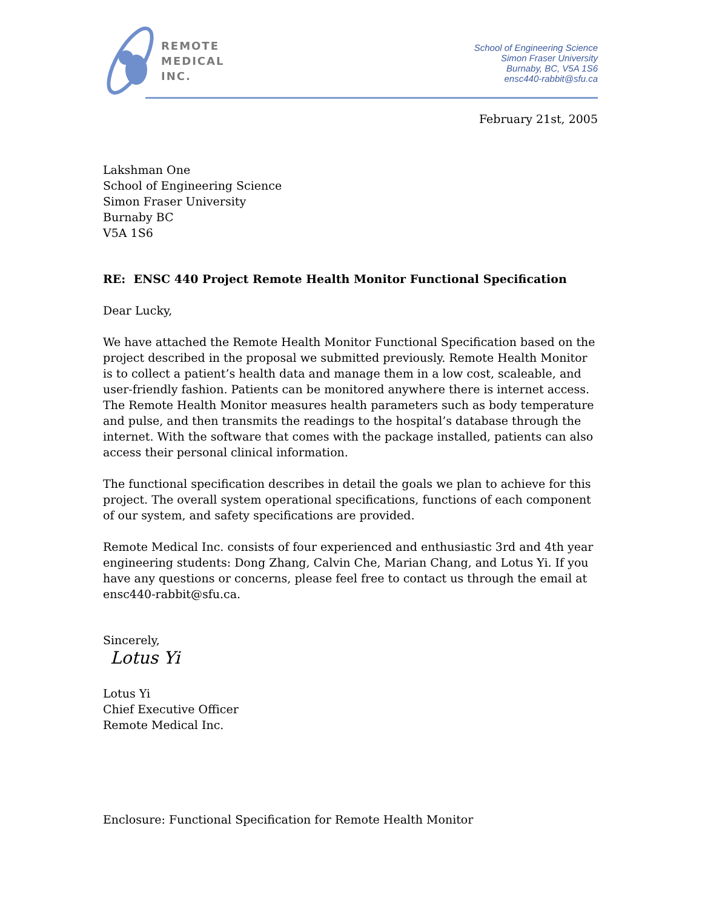REMOTE
MEDICAL
INC.
School of Engineering Science
Simon Fraser University
Burnaby, BC, V5A 1S6
ensc440-rabbit@sfu.ca
February 21st, 2005
Lakshman One
School of Engineering Science
Simon Fraser University
Burnaby BC
V5A 1S6
RE: ENSC 440 Project Remote Health Monitor Functional Specification
Dear Lucky,
We have attached the Remote Health Monitor Functional Specification based on the project described in the proposal we submitted previously. Remote Health Monitor is to collect a patient’s health data and manage them in a low cost, scaleable, and user-friendly fashion. Patients can be monitored anywhere there is internet access. The Remote Health Monitor measures health parameters such as body temperature and pulse, and then transmits the readings to the hospital’s database through the internet. With the software that comes with the package installed, patients can also access their personal clinical information.
The functional specification describes in detail the goals we plan to achieve for this project. The overall system operational specifications, functions of each component of our system, and safety specifications are provided.
Remote Medical Inc. consists of four experienced and enthusiastic 3rd and 4th year engineering students: Dong Zhang, Calvin Che, Marian Chang, and Lotus Yi. If you have any questions or concerns, please feel free to contact us through the email at ensc440-rabbit@sfu.ca.
Sincerely,
Lotus Yi
Lotus Yi
Chief Executive Officer
Remote Medical Inc.
Enclosure: Functional Specification for Remote Health Monitor